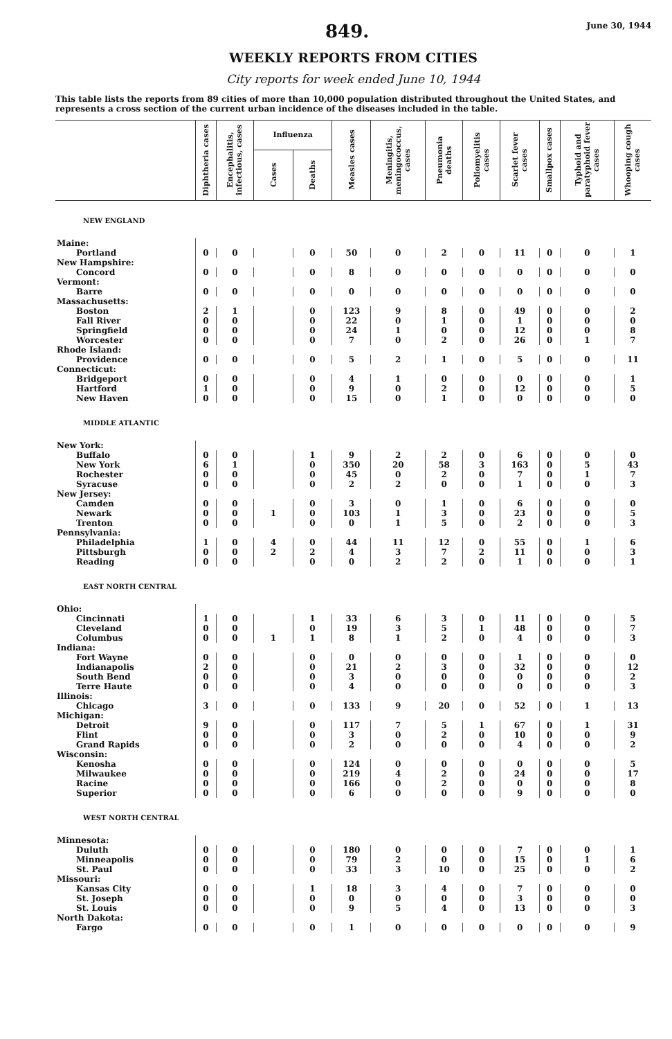849. June 30, 1944
WEEKLY REPORTS FROM CITIES
City reports for week ended June 10, 1944
This table lists the reports from 89 cities of more than 10,000 population distributed throughout the United States, and represents a cross section of the current urban incidence of the diseases included in the table.
| | Diphtheria cases | Encephalitis, infectious, cases | Influenza | | Measles cases | Meningitis, meningococcus, cases | Pneumonia deaths | Poliomyelitis cases | Scarlet fever cases | Smallpox cases | Typhoid and paratyphoid fever cases | Whooping cough cases |
| --- | --- | --- | --- | --- | --- | --- | --- | --- | --- | --- | --- | --- |
| | | | Cases | Deaths | | | | | | | | |
| NEW ENGLAND | | | | | | | | | | | | |
| Maine: | | | | | | | | | | | | |
| Portland | 0 | 0 | | 0 | 50 | 0 | 2 | 0 | 11 | 0 | 0 | 1 |
| New Hampshire: | | | | | | | | | | | | |
| Concord | 0 | 0 | | 0 | 8 | 0 | 0 | 0 | 0 | 0 | 0 | 0 |
| Vermont: | | | | | | | | | | | | |
| Barre | 0 | 0 | | 0 | 0 | 0 | 0 | 0 | 0 | 0 | 0 | 0 |
| Massachusetts: | | | | | | | | | | | | |
| Boston | 2 | 1 | | 0 | 123 | 9 | 8 | 0 | 49 | 0 | 0 | 2 |
| Fall River | 0 | 0 | | 0 | 22 | 0 | 1 | 0 | 1 | 0 | 0 | 0 |
| Springfield | 0 | 0 | | 0 | 24 | 1 | 0 | 0 | 12 | 0 | 0 | 8 |
| Worcester | 0 | 0 | | 0 | 7 | 0 | 2 | 0 | 26 | 0 | 1 | 7 |
| Rhode Island: | | | | | | | | | | | | |
| Providence | 0 | 0 | | 0 | 5 | 2 | 1 | 0 | 5 | 0 | 0 | 11 |
| Connecticut: | | | | | | | | | | | | |
| Bridgeport | 0 | 0 | | 0 | 4 | 1 | 0 | 0 | 0 | 0 | 0 | 1 |
| Hartford | 1 | 0 | | 0 | 9 | 0 | 2 | 0 | 12 | 0 | 0 | 5 |
| New Haven | 0 | 0 | | 0 | 15 | 0 | 1 | 0 | 0 | 0 | 0 | 0 |
| MIDDLE ATLANTIC | | | | | | | | | | | | |
| New York: | | | | | | | | | | | | |
| Buffalo | 0 | 0 | | 1 | 9 | 2 | 2 | 0 | 6 | 0 | 0 | 0 |
| New York | 6 | 1 | | 0 | 350 | 20 | 58 | 3 | 163 | 0 | 5 | 43 |
| Rochester | 0 | 0 | | 0 | 45 | 0 | 2 | 0 | 7 | 0 | 1 | 7 |
| Syracuse | 0 | 0 | | 0 | 2 | 2 | 0 | 0 | 1 | 0 | 0 | 3 |
| New Jersey: | | | | | | | | | | | | |
| Camden | 0 | 0 | | 0 | 3 | 0 | 1 | 0 | 6 | 0 | 0 | 0 |
| Newark | 0 | 0 | 1 | 0 | 103 | 1 | 3 | 0 | 23 | 0 | 0 | 5 |
| Trenton | 0 | 0 | | 0 | 0 | 1 | 5 | 0 | 2 | 0 | 0 | 3 |
| Pennsylvania: | | | | | | | | | | | | |
| Philadelphia | 1 | 0 | 4 | 0 | 44 | 11 | 12 | 0 | 55 | 0 | 1 | 6 |
| Pittsburgh | 0 | 0 | 2 | 2 | 4 | 3 | 7 | 2 | 11 | 0 | 0 | 3 |
| Reading | 0 | 0 | | 0 | 0 | 2 | 2 | 0 | 1 | 0 | 0 | 1 |
| EAST NORTH CENTRAL | | | | | | | | | | | | |
| Ohio: | | | | | | | | | | | | |
| Cincinnati | 1 | 0 | | 1 | 33 | 6 | 3 | 0 | 11 | 0 | 0 | 5 |
| Cleveland | 0 | 0 | | 0 | 19 | 3 | 5 | 1 | 48 | 0 | 0 | 7 |
| Columbus | 0 | 0 | 1 | 1 | 8 | 1 | 2 | 0 | 4 | 0 | 0 | 3 |
| Indiana: | | | | | | | | | | | | |
| Fort Wayne | 0 | 0 | | 0 | 0 | 0 | 0 | 0 | 1 | 0 | 0 | 0 |
| Indianapolis | 2 | 0 | | 0 | 21 | 2 | 3 | 0 | 32 | 0 | 0 | 12 |
| South Bend | 0 | 0 | | 0 | 3 | 0 | 0 | 0 | 0 | 0 | 0 | 2 |
| Terre Haute | 0 | 0 | | 0 | 4 | 0 | 0 | 0 | 0 | 0 | 0 | 3 |
| Illinois: | | | | | | | | | | | | |
| Chicago | 3 | 0 | | 0 | 133 | 9 | 20 | 0 | 52 | 0 | 1 | 13 |
| Michigan: | | | | | | | | | | | | |
| Detroit | 9 | 0 | | 0 | 117 | 7 | 5 | 1 | 67 | 0 | 1 | 31 |
| Flint | 0 | 0 | | 0 | 3 | 0 | 2 | 0 | 10 | 0 | 0 | 9 |
| Grand Rapids | 0 | 0 | | 0 | 2 | 0 | 0 | 0 | 4 | 0 | 0 | 2 |
| Wisconsin: | | | | | | | | | | | | |
| Kenosha | 0 | 0 | | 0 | 124 | 0 | 0 | 0 | 0 | 0 | 0 | 5 |
| Milwaukee | 0 | 0 | | 0 | 219 | 4 | 2 | 0 | 24 | 0 | 0 | 17 |
| Racine | 0 | 0 | | 0 | 166 | 0 | 2 | 0 | 0 | 0 | 0 | 8 |
| Superior | 0 | 0 | | 0 | 6 | 0 | 0 | 0 | 9 | 0 | 0 | 0 |
| WEST NORTH CENTRAL | | | | | | | | | | | | |
| Minnesota: | | | | | | | | | | | | |
| Duluth | 0 | 0 | | 0 | 180 | 0 | 0 | 0 | 7 | 0 | 0 | 1 |
| Minneapolis | 0 | 0 | | 0 | 79 | 2 | 0 | 0 | 15 | 0 | 1 | 6 |
| St. Paul | 0 | 0 | | 0 | 33 | 3 | 10 | 0 | 25 | 0 | 0 | 2 |
| Missouri: | | | | | | | | | | | | |
| Kansas City | 0 | 0 | | 1 | 18 | 3 | 4 | 0 | 7 | 0 | 0 | 0 |
| St. Joseph | 0 | 0 | | 0 | 0 | 0 | 0 | 0 | 3 | 0 | 0 | 0 |
| St. Louis | 0 | 0 | | 0 | 9 | 5 | 4 | 0 | 13 | 0 | 0 | 3 |
| North Dakota: | | | | | | | | | | | | |
| Fargo | 0 | 0 | | 0 | 1 | 0 | 0 | 0 | 0 | 0 | 0 | 9 |